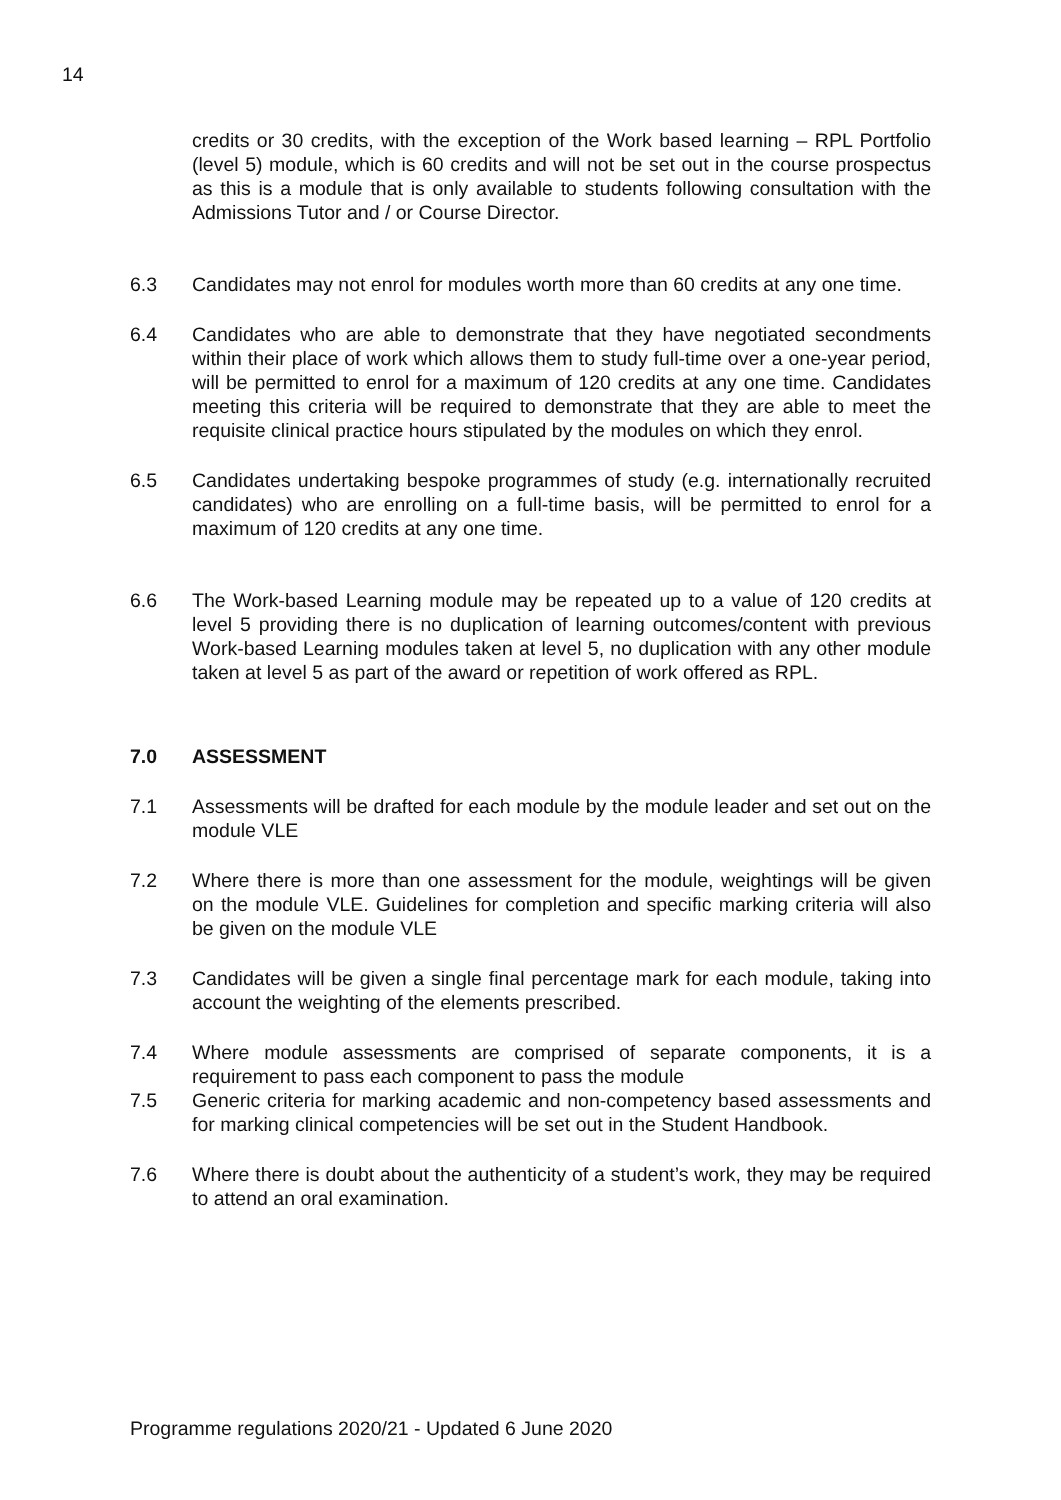14
credits or 30 credits, with the exception of the Work based learning – RPL Portfolio (level 5) module, which is 60 credits and will not be set out in the course prospectus as this is a module that is only available to students following consultation with the Admissions Tutor and / or Course Director.
6.3 Candidates may not enrol for modules worth more than 60 credits at any one time.
6.4 Candidates who are able to demonstrate that they have negotiated secondments within their place of work which allows them to study full-time over a one-year period, will be permitted to enrol for a maximum of 120 credits at any one time. Candidates meeting this criteria will be required to demonstrate that they are able to meet the requisite clinical practice hours stipulated by the modules on which they enrol.
6.5 Candidates undertaking bespoke programmes of study (e.g. internationally recruited candidates) who are enrolling on a full-time basis, will be permitted to enrol for a maximum of 120 credits at any one time.
6.6 The Work-based Learning module may be repeated up to a value of 120 credits at level 5 providing there is no duplication of learning outcomes/content with previous Work-based Learning modules taken at level 5, no duplication with any other module taken at level 5 as part of the award or repetition of work offered as RPL.
7.0 ASSESSMENT
7.1 Assessments will be drafted for each module by the module leader and set out on the module VLE
7.2 Where there is more than one assessment for the module, weightings will be given on the module VLE. Guidelines for completion and specific marking criteria will also be given on the module VLE
7.3 Candidates will be given a single final percentage mark for each module, taking into account the weighting of the elements prescribed.
7.4 Where module assessments are comprised of separate components, it is a requirement to pass each component to pass the module
7.5 Generic criteria for marking academic and non-competency based assessments and for marking clinical competencies will be set out in the Student Handbook.
7.6 Where there is doubt about the authenticity of a student’s work, they may be required to attend an oral examination.
Programme regulations 2020/21 - Updated 6 June 2020